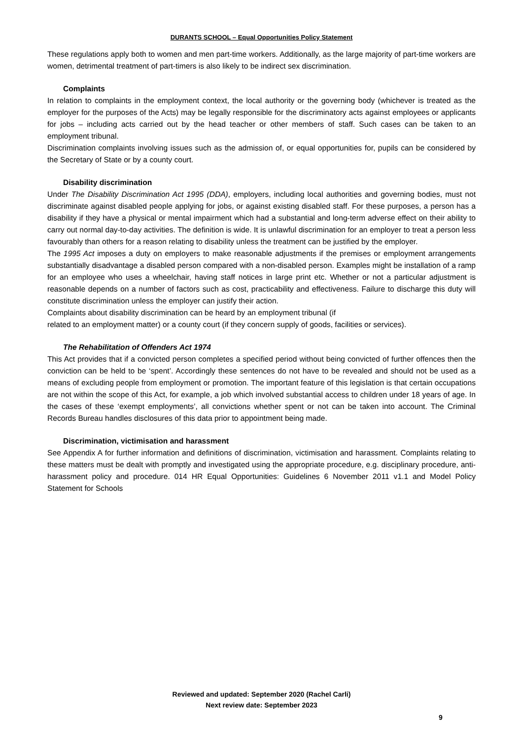DURANTS SCHOOL – Equal Opportunities Policy Statement
These regulations apply both to women and men part-time workers. Additionally, as the large majority of part-time workers are women, detrimental treatment of part-timers is also likely to be indirect sex discrimination.
Complaints
In relation to complaints in the employment context, the local authority or the governing body (whichever is treated as the employer for the purposes of the Acts) may be legally responsible for the discriminatory acts against employees or applicants for jobs – including acts carried out by the head teacher or other members of staff. Such cases can be taken to an employment tribunal.
Discrimination complaints involving issues such as the admission of, or equal opportunities for, pupils can be considered by the Secretary of State or by a county court.
Disability discrimination
Under The Disability Discrimination Act 1995 (DDA), employers, including local authorities and governing bodies, must not discriminate against disabled people applying for jobs, or against existing disabled staff. For these purposes, a person has a disability if they have a physical or mental impairment which had a substantial and long-term adverse effect on their ability to carry out normal day-to-day activities. The definition is wide. It is unlawful discrimination for an employer to treat a person less favourably than others for a reason relating to disability unless the treatment can be justified by the employer.
The 1995 Act imposes a duty on employers to make reasonable adjustments if the premises or employment arrangements substantially disadvantage a disabled person compared with a non-disabled person. Examples might be installation of a ramp for an employee who uses a wheelchair, having staff notices in large print etc. Whether or not a particular adjustment is reasonable depends on a number of factors such as cost, practicability and effectiveness. Failure to discharge this duty will constitute discrimination unless the employer can justify their action.
Complaints about disability discrimination can be heard by an employment tribunal (if
related to an employment matter) or a county court (if they concern supply of goods, facilities or services).
The Rehabilitation of Offenders Act 1974
This Act provides that if a convicted person completes a specified period without being convicted of further offences then the conviction can be held to be ‘spent’. Accordingly these sentences do not have to be revealed and should not be used as a means of excluding people from employment or promotion. The important feature of this legislation is that certain occupations are not within the scope of this Act, for example, a job which involved substantial access to children under 18 years of age. In the cases of these ‘exempt employments’, all convictions whether spent or not can be taken into account. The Criminal Records Bureau handles disclosures of this data prior to appointment being made.
Discrimination, victimisation and harassment
See Appendix A for further information and definitions of discrimination, victimisation and harassment. Complaints relating to these matters must be dealt with promptly and investigated using the appropriate procedure, e.g. disciplinary procedure, anti-harassment policy and procedure. 014 HR Equal Opportunities: Guidelines 6 November 2011 v1.1 and Model Policy Statement for Schools
Reviewed and updated: September 2020 (Rachel Carli)
Next review date: September 2023
9